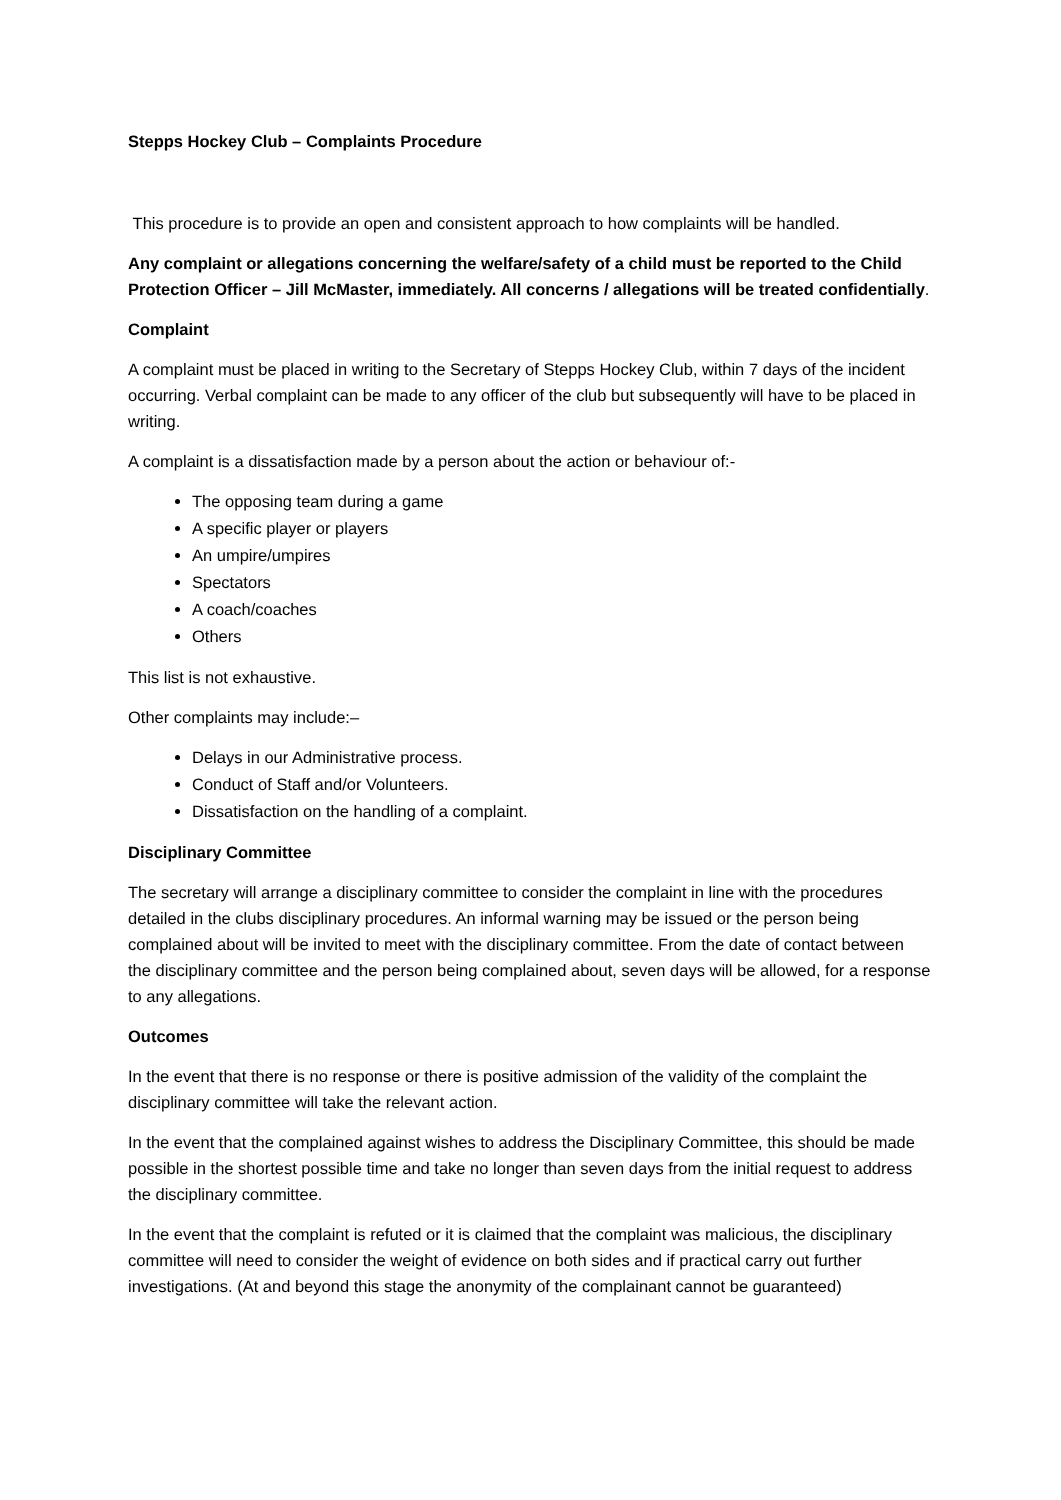Stepps Hockey Club – Complaints Procedure
This procedure is to provide an open and consistent approach to how complaints will be handled.
Any complaint or allegations concerning the welfare/safety of a child must be reported to the Child Protection Officer – Jill McMaster, immediately. All concerns / allegations will be treated confidentially.
Complaint
A complaint must be placed in writing to the Secretary of Stepps Hockey Club, within 7 days of the incident occurring. Verbal complaint can be made to any officer of the club but subsequently will have to be placed in writing.
A complaint is a dissatisfaction made by a person about the action or behaviour of:-
The opposing team during a game
A specific player or players
An umpire/umpires
Spectators
A coach/coaches
Others
This list is not exhaustive.
Other complaints may include:–
Delays in our Administrative process.
Conduct of Staff and/or Volunteers.
Dissatisfaction on the handling of a complaint.
Disciplinary Committee
The secretary will arrange a disciplinary committee to consider the complaint in line with the procedures detailed in the clubs disciplinary procedures. An informal warning may be issued or the person being complained about will be invited to meet with the disciplinary committee. From the date of contact between the disciplinary committee and the person being complained about, seven days will be allowed, for a response to any allegations.
Outcomes
In the event that there is no response or there is positive admission of the validity of the complaint the disciplinary committee will take the relevant action.
In the event that the complained against wishes to address the Disciplinary Committee, this should be made possible in the shortest possible time and take no longer than seven days from the initial request to address the disciplinary committee.
In the event that the complaint is refuted or it is claimed that the complaint was malicious, the disciplinary committee will need to consider the weight of evidence on both sides and if practical carry out further investigations. (At and beyond this stage the anonymity of the complainant cannot be guaranteed)